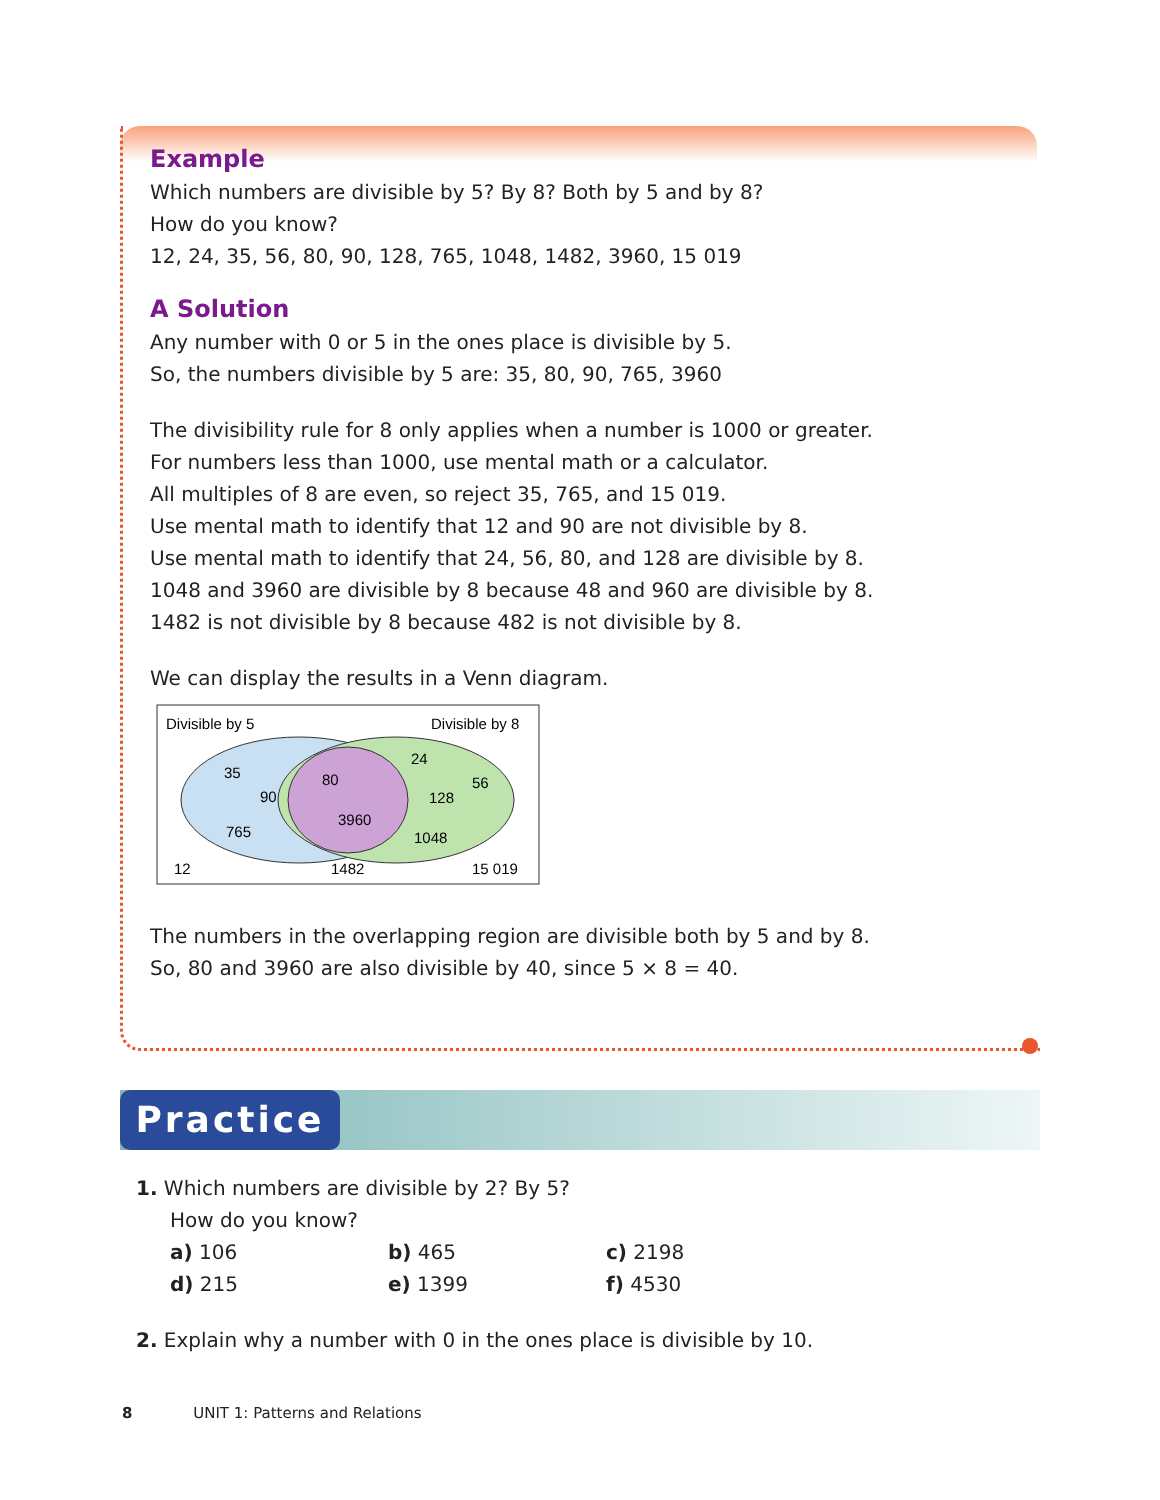Example
Which numbers are divisible by 5? By 8? Both by 5 and by 8?
How do you know?
12, 24, 35, 56, 80, 90, 128, 765, 1048, 1482, 3960, 15 019
A Solution
Any number with 0 or 5 in the ones place is divisible by 5.
So, the numbers divisible by 5 are: 35, 80, 90, 765, 3960
The divisibility rule for 8 only applies when a number is 1000 or greater.
For numbers less than 1000, use mental math or a calculator.
All multiples of 8 are even, so reject 35, 765, and 15 019.
Use mental math to identify that 12 and 90 are not divisible by 8.
Use mental math to identify that 24, 56, 80, and 128 are divisible by 8.
1048 and 3960 are divisible by 8 because 48 and 960 are divisible by 8.
1482 is not divisible by 8 because 482 is not divisible by 8.
We can display the results in a Venn diagram.
Divisible by 5
Divisible by 8
35
90
765
80
3960
24
56
128
1048
12
1482
15 019
The numbers in the overlapping region are divisible both by 5 and by 8.
So, 80 and 3960 are also divisible by 40, since 5 × 8 = 40.
Practice
1. Which numbers are divisible by 2? By 5?
How do you know?
| a) 106 | b) 465 | c) 2198 |
| d) 215 | e) 1399 | f) 4530 |
2. Explain why a number with 0 in the ones place is divisible by 10.
8 UNIT 1: Patterns and Relations